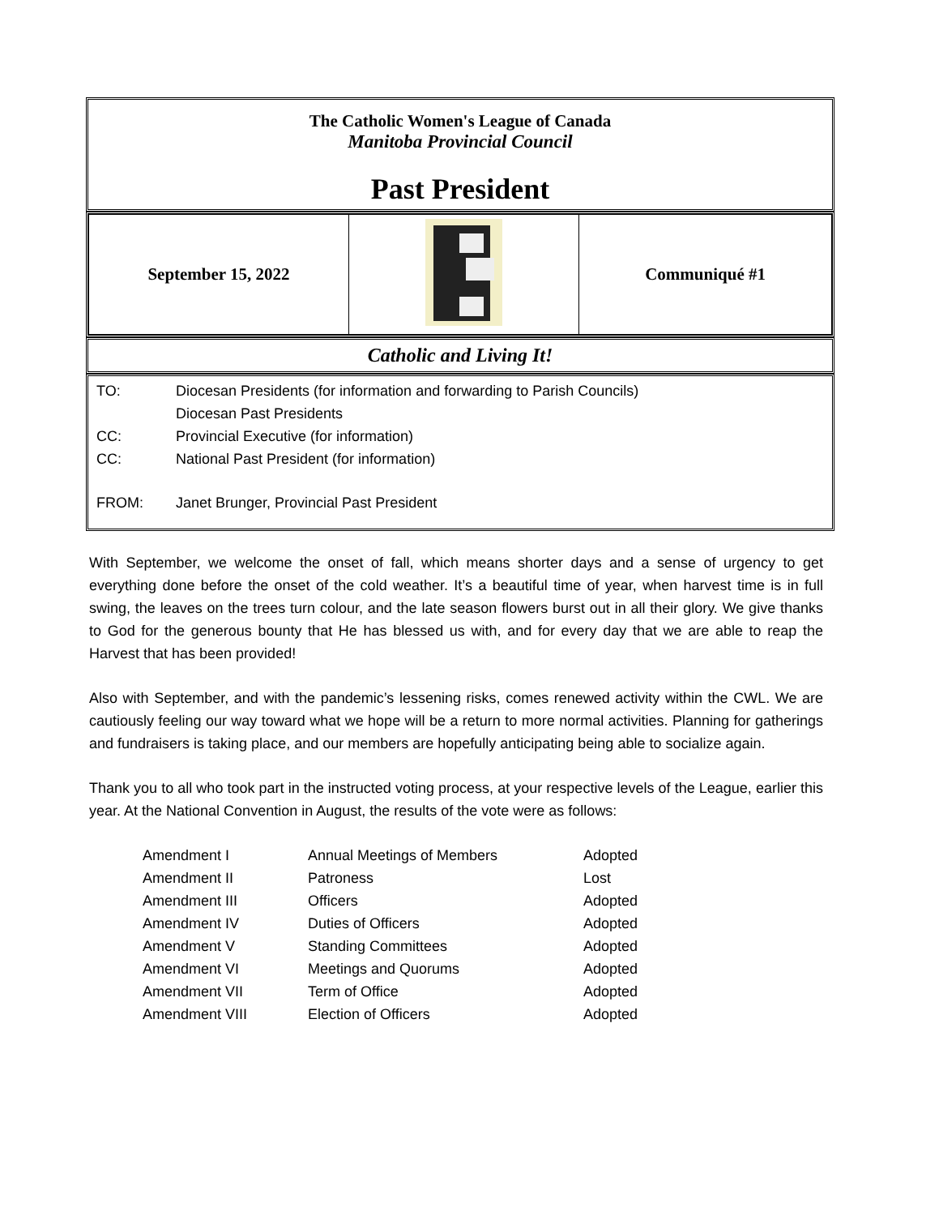The Catholic Women's League of Canada
Manitoba Provincial Council
Past President
| September 15, 2022 | | Communiqué #1 |
Catholic and Living It!
TO: Diocesan Presidents (for information and forwarding to Parish Councils)
Diocesan Past Presidents
CC: Provincial Executive (for information)
CC: National Past President (for information)
FROM: Janet Brunger, Provincial Past President
With September, we welcome the onset of fall, which means shorter days and a sense of urgency to get everything done before the onset of the cold weather. It’s a beautiful time of year, when harvest time is in full swing, the leaves on the trees turn colour, and the late season flowers burst out in all their glory. We give thanks to God for the generous bounty that He has blessed us with, and for every day that we are able to reap the Harvest that has been provided!
Also with September, and with the pandemic’s lessening risks, comes renewed activity within the CWL. We are cautiously feeling our way toward what we hope will be a return to more normal activities. Planning for gatherings and fundraisers is taking place, and our members are hopefully anticipating being able to socialize again.
Thank you to all who took part in the instructed voting process, at your respective levels of the League, earlier this year. At the National Convention in August, the results of the vote were as follows:
| Amendment I | Annual Meetings of Members | Adopted |
| Amendment II | Patroness | Lost |
| Amendment III | Officers | Adopted |
| Amendment IV | Duties of Officers | Adopted |
| Amendment V | Standing Committees | Adopted |
| Amendment VI | Meetings and Quorums | Adopted |
| Amendment VII | Term of Office | Adopted |
| Amendment VIII | Election of Officers | Adopted |